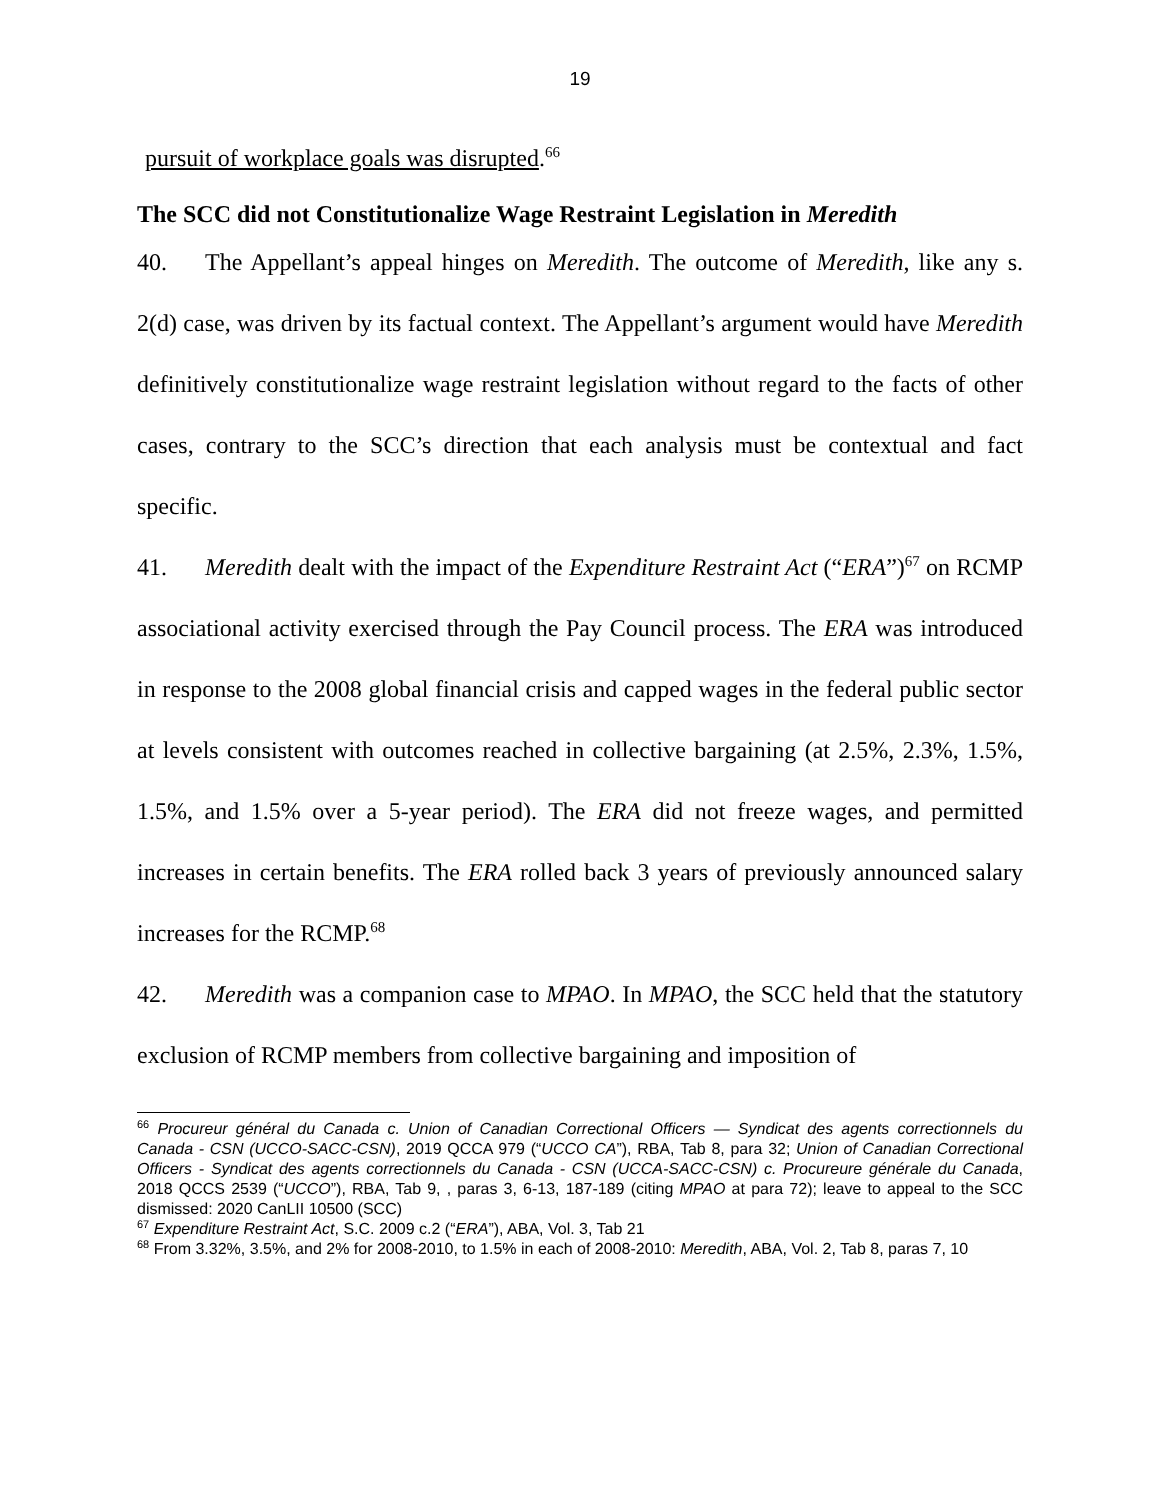19
pursuit of workplace goals was disrupted.<sup>66</sup>
The SCC did not Constitutionalize Wage Restraint Legislation in Meredith
40. The Appellant’s appeal hinges on Meredith. The outcome of Meredith, like any s. 2(d) case, was driven by its factual context. The Appellant’s argument would have Meredith definitively constitutionalize wage restraint legislation without regard to the facts of other cases, contrary to the SCC’s direction that each analysis must be contextual and fact specific.
41. Meredith dealt with the impact of the Expenditure Restraint Act (“ERA”)<sup>67</sup> on RCMP associational activity exercised through the Pay Council process. The ERA was introduced in response to the 2008 global financial crisis and capped wages in the federal public sector at levels consistent with outcomes reached in collective bargaining (at 2.5%, 2.3%, 1.5%, 1.5%, and 1.5% over a 5-year period). The ERA did not freeze wages, and permitted increases in certain benefits. The ERA rolled back 3 years of previously announced salary increases for the RCMP.<sup>68</sup>
42. Meredith was a companion case to MPAO. In MPAO, the SCC held that the statutory exclusion of RCMP members from collective bargaining and imposition of
<sup>66</sup> Procureur général du Canada c. Union of Canadian Correctional Officers — Syndicat des agents correctionnels du Canada - CSN (UCCO-SACC-CSN), 2019 QCCA 979 (“UCCO CA”), RBA, Tab 8, para 32; Union of Canadian Correctional Officers - Syndicat des agents correctionnels du Canada - CSN (UCCA-SACC-CSN) c. Procureure générale du Canada, 2018 QCCS 2539 (“UCCO”), RBA, Tab 9, , paras 3, 6-13, 187-189 (citing MPAO at para 72); leave to appeal to the SCC dismissed: 2020 CanLII 10500 (SCC)
<sup>67</sup> Expenditure Restraint Act, S.C. 2009 c.2 (“ERA”), ABA, Vol. 3, Tab 21
<sup>68</sup> From 3.32%, 3.5%, and 2% for 2008-2010, to 1.5% in each of 2008-2010: Meredith, ABA, Vol. 2, Tab 8, paras 7, 10